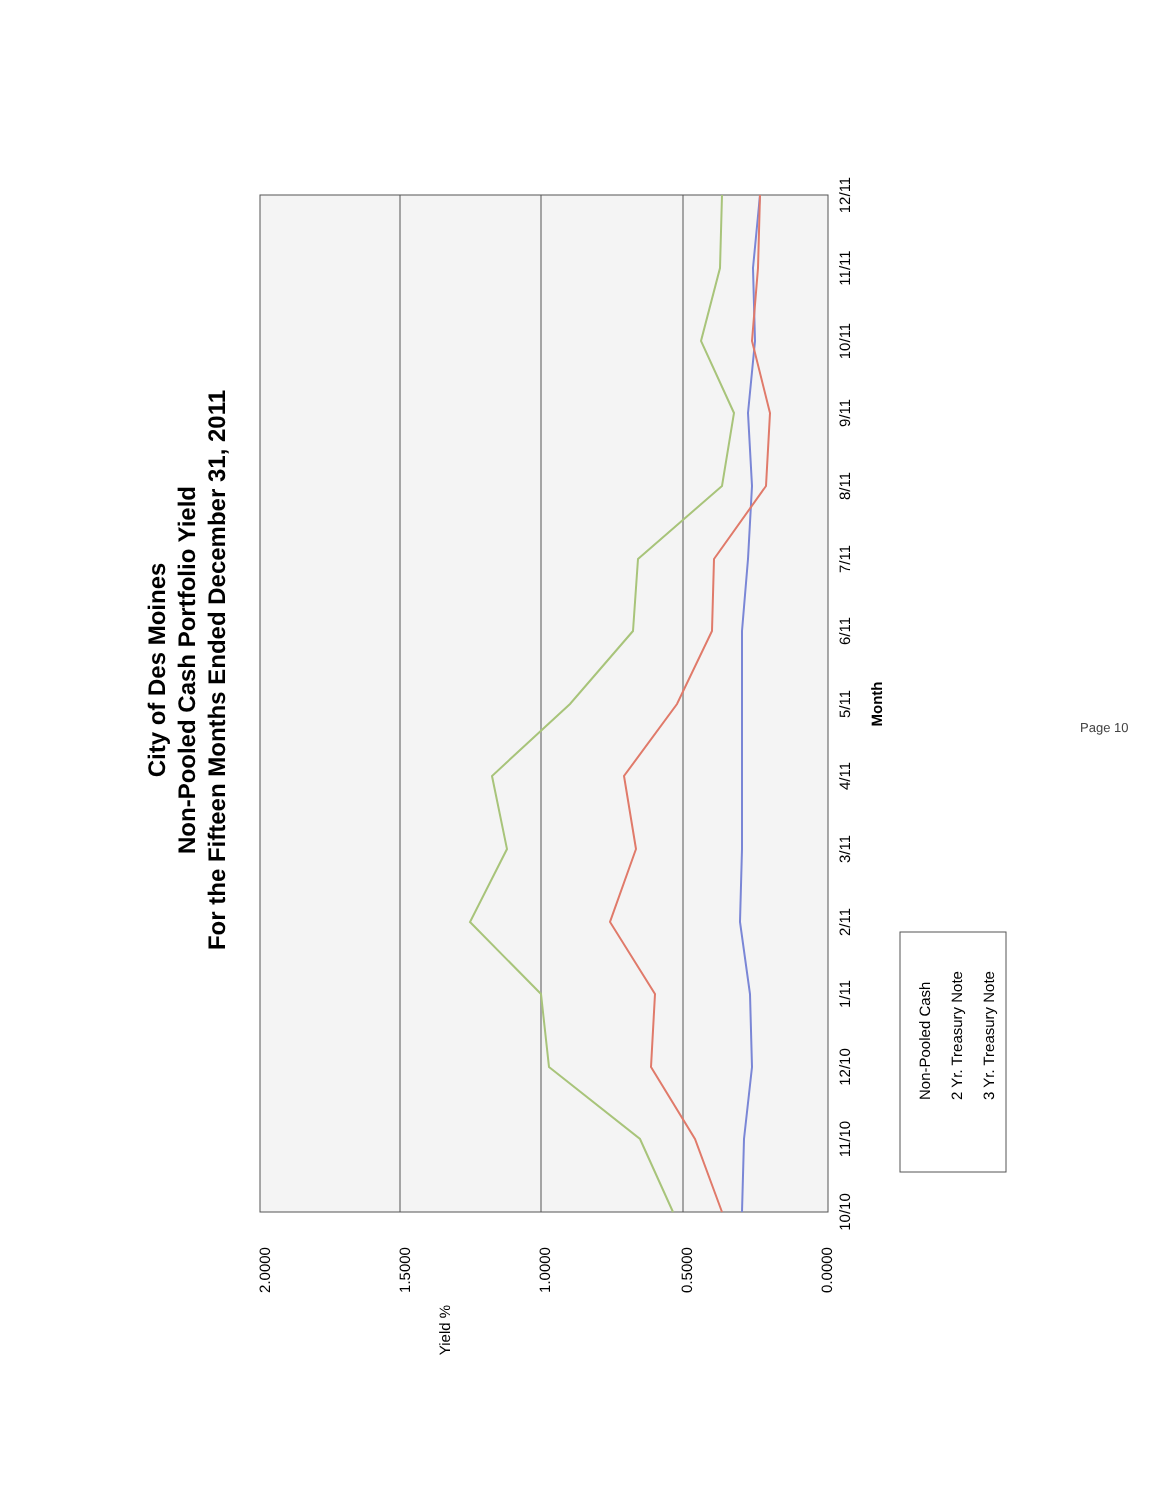City of Des Moines
Non-Pooled Cash Portfolio Yield
For the Fifteen Months Ended December 31, 2011
10/10
11/10
12/10
1/11
2/11
3/11
4/11
5/11
6/11
7/11
8/11
9/11
10/11
11/11
12/11
Month
0.0000
0.5000
1.0000
1.5000
2.0000
Yield %
Non-Pooled Cash
2 Yr. Treasury Note
3 Yr. Treasury Note
Page 10